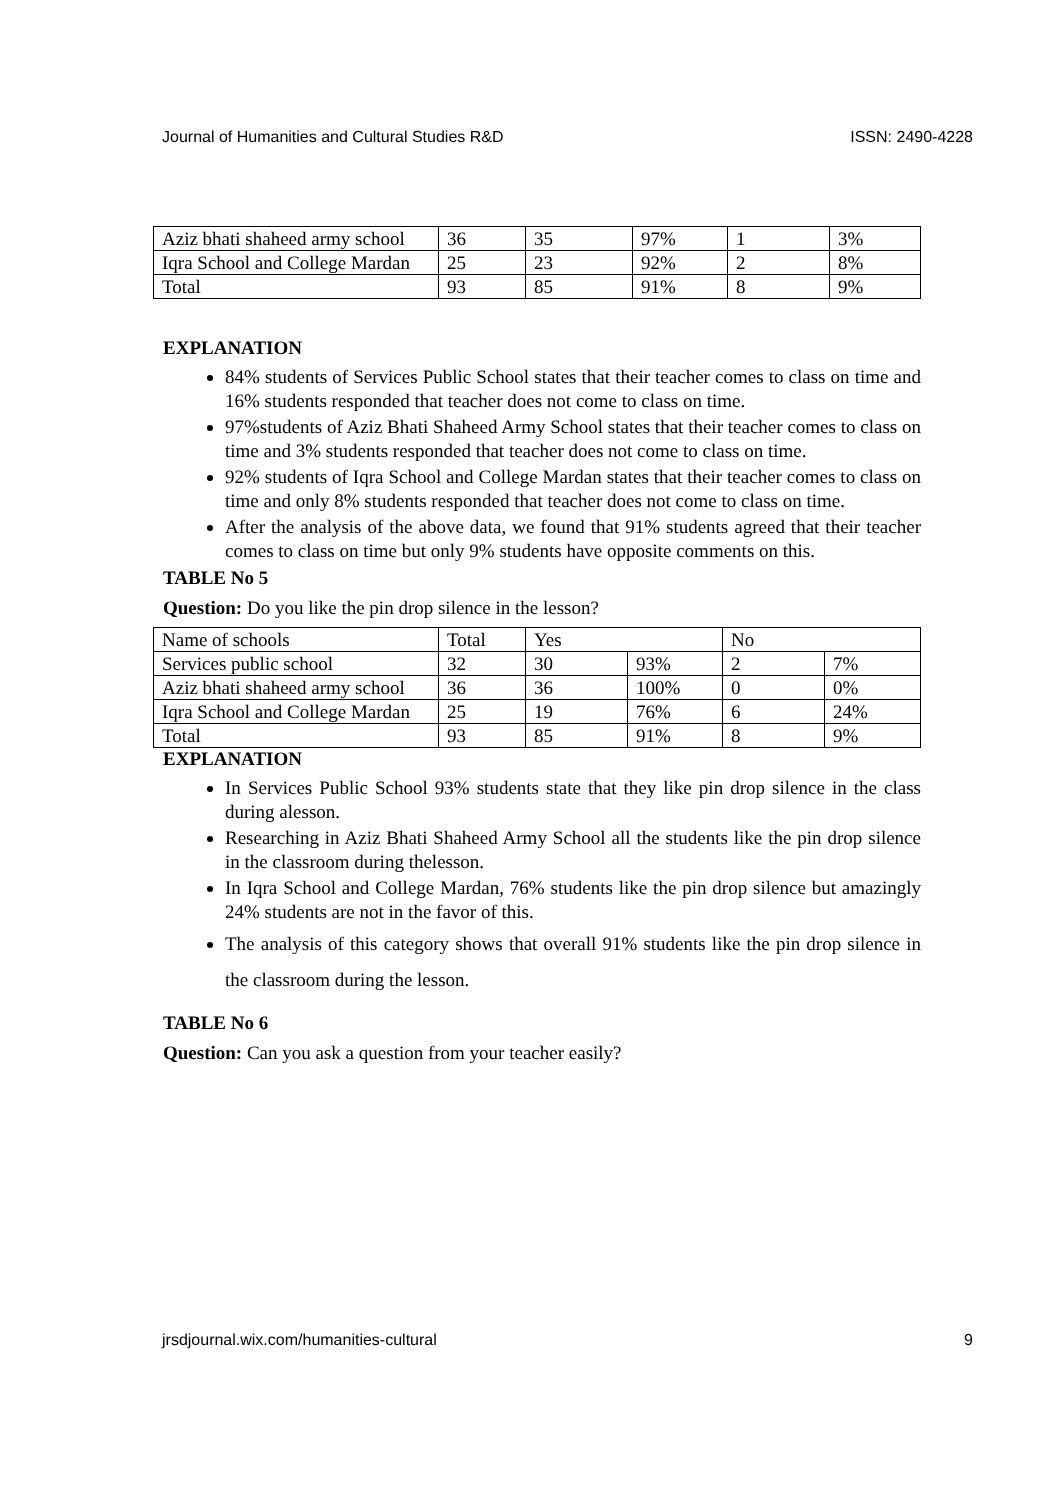Journal of Humanities and Cultural Studies R&D ISSN: 2490-4228
| Aziz bhati shaheed army school | 36 | 35 | 97% | 1 | 3% |
| Iqra School and College Mardan | 25 | 23 | 92% | 2 | 8% |
| Total | 93 | 85 | 91% | 8 | 9% |
EXPLANATION
84% students of Services Public School states that their teacher comes to class on time and 16% students responded that teacher does not come to class on time.
97%students of Aziz Bhati Shaheed Army School states that their teacher comes to class on time and 3% students responded that teacher does not come to class on time.
92% students of Iqra School and College Mardan states that their teacher comes to class on time and only 8% students responded that teacher does not come to class on time.
After the analysis of the above data, we found that 91% students agreed that their teacher comes to class on time but only 9% students have opposite comments on this.
TABLE No 5
Question: Do you like the pin drop silence in the lesson?
| Name of schools | Total | Yes | | No | |
| Services public school | 32 | 30 | 93% | 2 | 7% |
| Aziz bhati shaheed army school | 36 | 36 | 100% | 0 | 0% |
| Iqra School and College Mardan | 25 | 19 | 76% | 6 | 24% |
| Total | 93 | 85 | 91% | 8 | 9% |
EXPLANATION
In Services Public School 93% students state that they like pin drop silence in the class during alesson.
Researching in Aziz Bhati Shaheed Army School all the students like the pin drop silence in the classroom during thelesson.
In Iqra School and College Mardan, 76% students like the pin drop silence but amazingly 24% students are not in the favor of this.
The analysis of this category shows that overall 91% students like the pin drop silence in the classroom during the lesson.
TABLE No 6
Question: Can you ask a question from your teacher easily?
jrsdjournal.wix.com/humanities-cultural 9